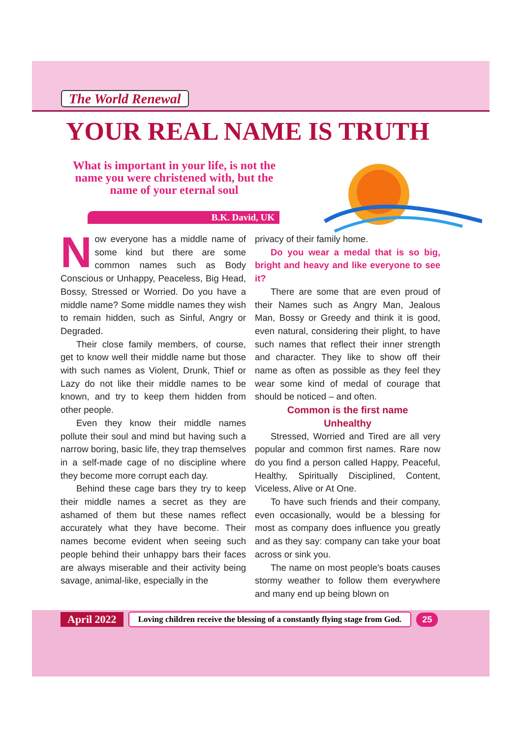The World Renewal
YOUR REAL NAME IS TRUTH
What is important in your life, is not the name you were christened with, but the name of your eternal soul
B.K. David, UK
Now everyone has a middle name of some kind but there are some common names such as Body Conscious or Unhappy, Peaceless, Big Head, Bossy, Stressed or Worried. Do you have a middle name? Some middle names they wish to remain hidden, such as Sinful, Angry or Degraded.
Their close family members, of course, get to know well their middle name but those with such names as Violent, Drunk, Thief or Lazy do not like their middle names to be known, and try to keep them hidden from other people.
Even they know their middle names pollute their soul and mind but having such a narrow boring, basic life, they trap themselves in a self-made cage of no discipline where they become more corrupt each day.
Behind these cage bars they try to keep their middle names a secret as they are ashamed of them but these names reflect accurately what they have become. Their names become evident when seeing such people behind their unhappy bars their faces are always miserable and their activity being savage, animal-like, especially in the
privacy of their family home.
Do you wear a medal that is so big, bright and heavy and like everyone to see it?
There are some that are even proud of their Names such as Angry Man, Jealous Man, Bossy or Greedy and think it is good, even natural, considering their plight, to have such names that reflect their inner strength and character. They like to show off their name as often as possible as they feel they wear some kind of medal of courage that should be noticed – and often.
Common is the first name
Unhealthy
Stressed, Worried and Tired are all very popular and common first names. Rare now do you find a person called Happy, Peaceful, Healthy, Spiritually Disciplined, Content, Viceless, Alive or At One.
To have such friends and their company, even occasionally, would be a blessing for most as company does influence you greatly and as they say: company can take your boat across or sink you.
The name on most people's boats causes stormy weather to follow them everywhere and many end up being blown on
April 2022 Loving children receive the blessing of a constantly flying stage from God. 25